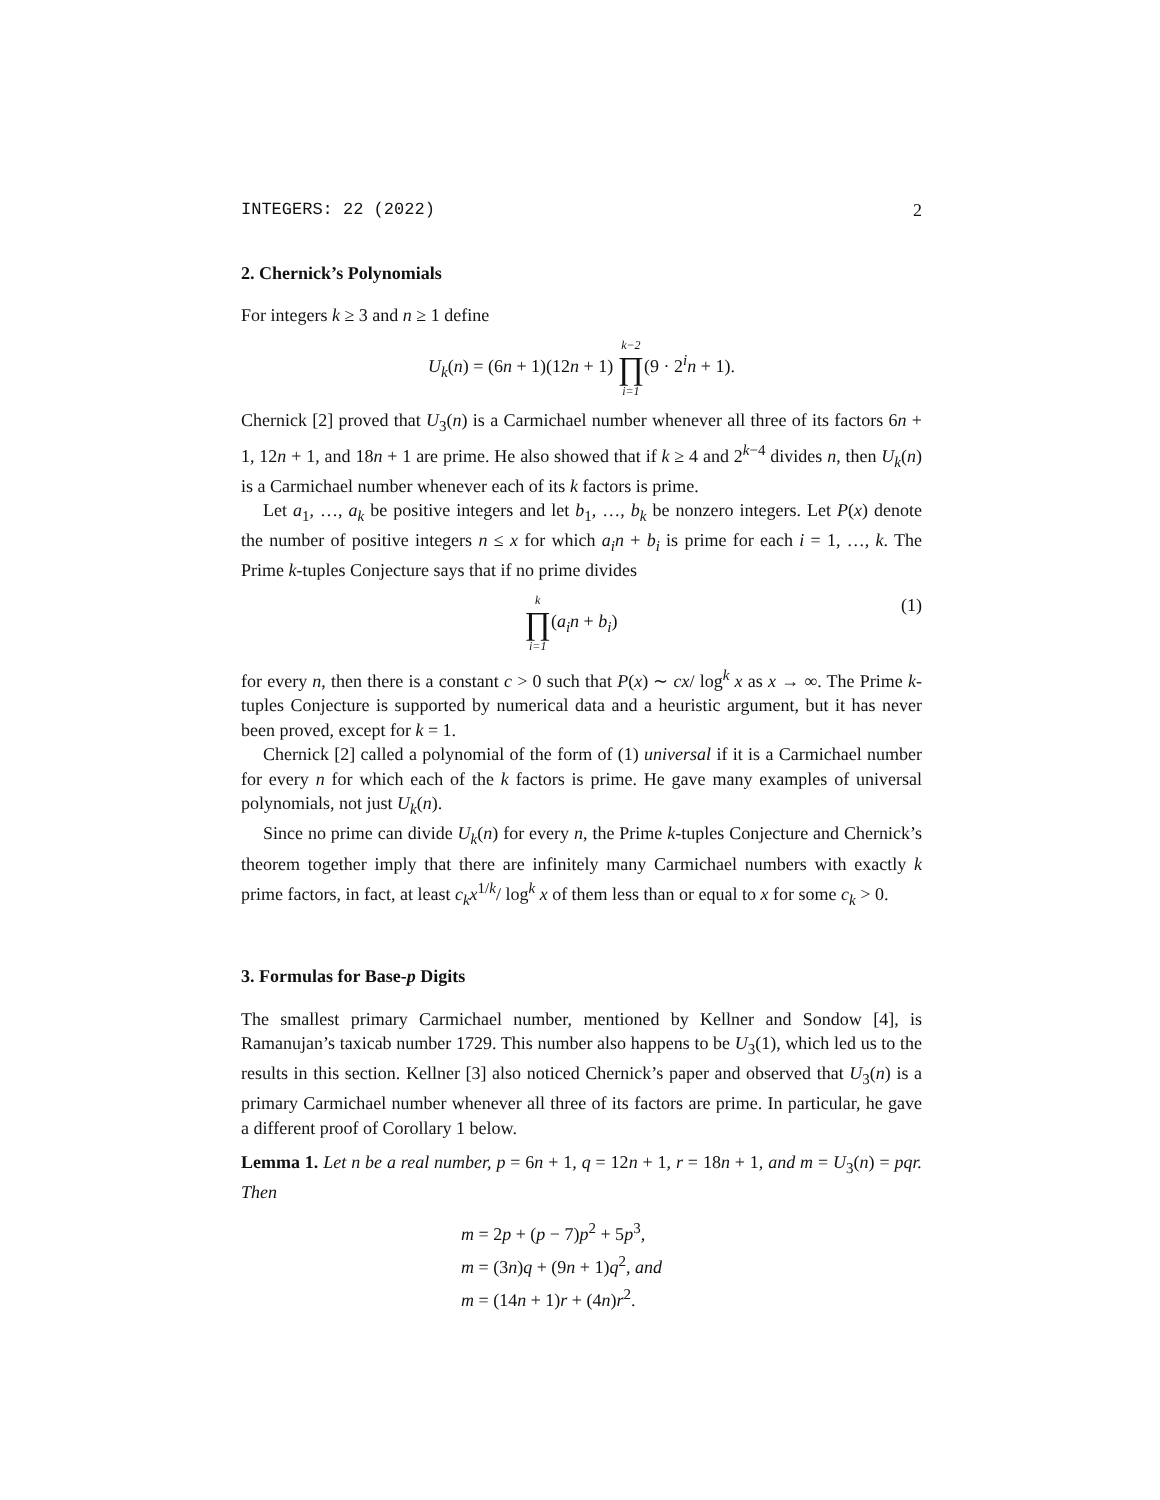INTEGERS: 22 (2022) 2
2. Chernick’s Polynomials
For integers k ≥ 3 and n ≥ 1 define
U<sub>k</sub>(n) = (6n + 1)(12n + 1) k−2 ∏ i=1(9 · 2<sup>i</sup>n + 1).
Chernick [2] proved that U<sub>3</sub>(n) is a Carmichael number whenever all three of its factors 6n + 1, 12n + 1, and 18n + 1 are prime. He also showed that if k ≥ 4 and 2<sup>k−4</sup> divides n, then U<sub>k</sub>(n) is a Carmichael number whenever each of its k factors is prime.
Let a<sub>1</sub>, …, a<sub>k</sub> be positive integers and let b<sub>1</sub>, …, b<sub>k</sub> be nonzero integers. Let P(x) denote the number of positive integers n ≤ x for which a<sub>i</sub>n + b<sub>i</sub> is prime for each i = 1, …, k. The Prime k-tuples Conjecture says that if no prime divides
k ∏ i=1(a<sub>i</sub>n + b<sub>i</sub>) (1)
for every n, then there is a constant c > 0 such that P(x) ∼ cx/ log<sup>k</sup> x as x → ∞. The Prime k-tuples Conjecture is supported by numerical data and a heuristic argument, but it has never been proved, except for k = 1.
Chernick [2] called a polynomial of the form of (1) universal if it is a Carmichael number for every n for which each of the k factors is prime. He gave many examples of universal polynomials, not just U<sub>k</sub>(n).
Since no prime can divide U<sub>k</sub>(n) for every n, the Prime k-tuples Conjecture and Chernick’s theorem together imply that there are infinitely many Carmichael numbers with exactly k prime factors, in fact, at least c<sub>k</sub>x<sup>1/k</sup>/ log<sup>k</sup> x of them less than or equal to x for some c<sub>k</sub> > 0.
3. Formulas for Base-p Digits
The smallest primary Carmichael number, mentioned by Kellner and Sondow [4], is Ramanujan’s taxicab number 1729. This number also happens to be U<sub>3</sub>(1), which led us to the results in this section. Kellner [3] also noticed Chernick’s paper and observed that U<sub>3</sub>(n) is a primary Carmichael number whenever all three of its factors are prime. In particular, he gave a different proof of Corollary 1 below.
Lemma 1. Let n be a real number, p = 6n + 1, q = 12n + 1, r = 18n + 1, and m = U<sub>3</sub>(n) = pqr. Then
m = 2p + (p − 7)p<sup>2</sup> + 5p<sup>3</sup>,
m = (3n)q + (9n + 1)q<sup>2</sup>, and
m = (14n + 1)r + (4n)r<sup>2</sup>.